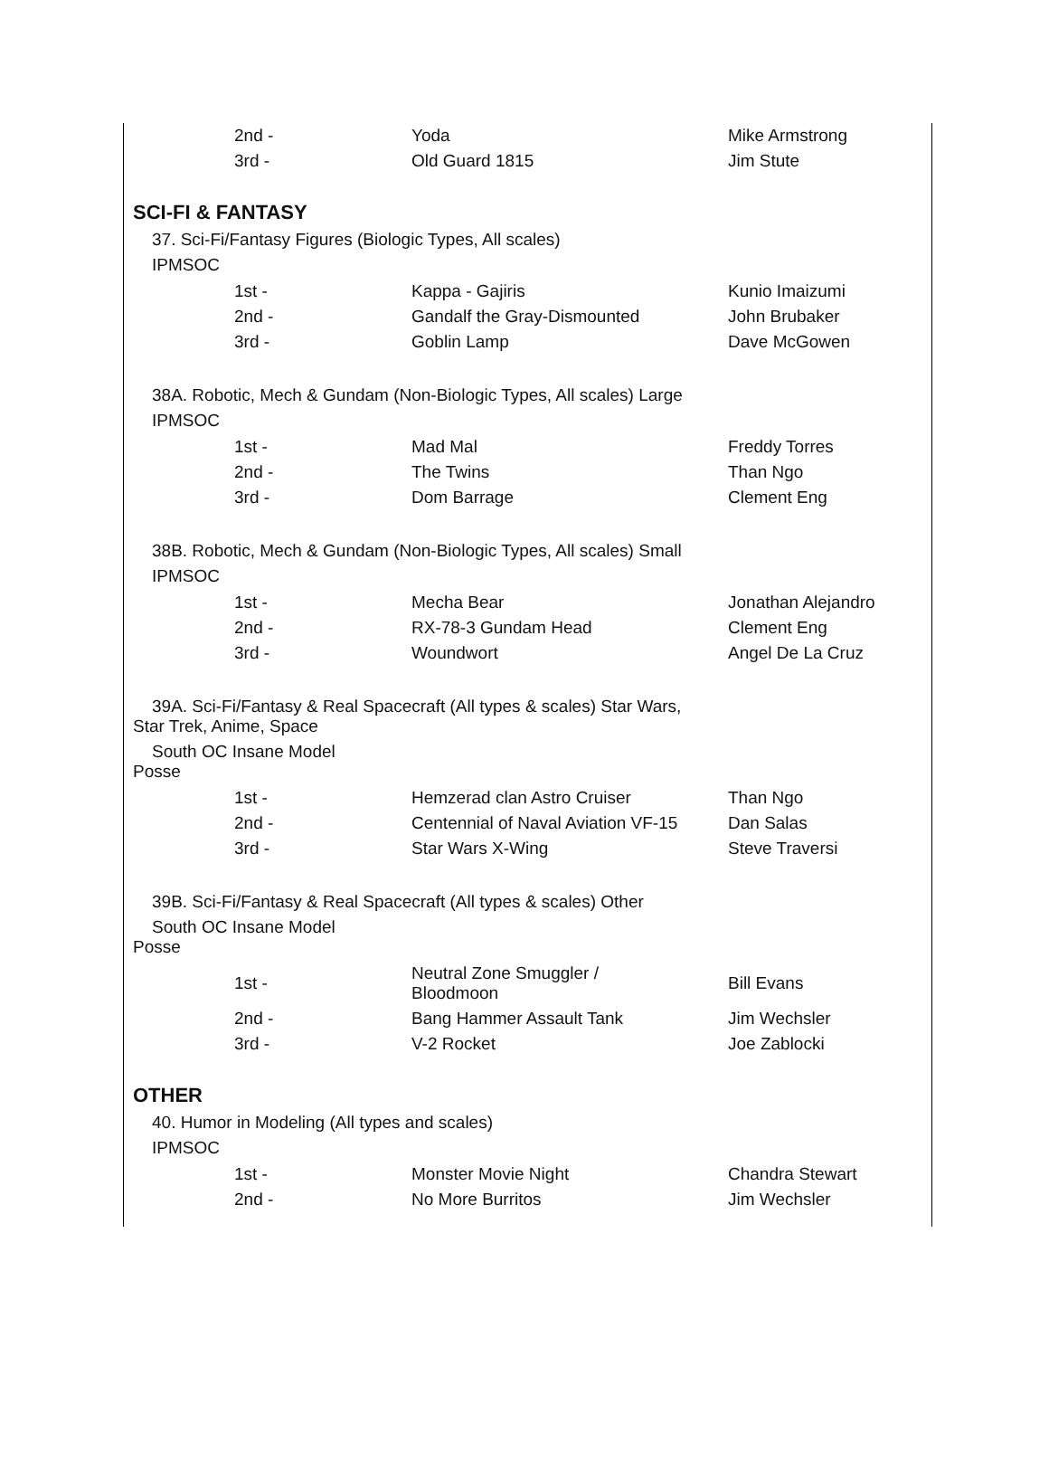| 2nd - | Yoda | Mike Armstrong |
| 3rd - | Old Guard 1815 | Jim Stute |
SCI-FI & FANTASY
37. Sci-Fi/Fantasy Figures (Biologic Types, All scales)
IPMSOC
| 1st - | Kappa - Gajiris | Kunio Imaizumi |
| 2nd - | Gandalf the Gray-Dismounted | John Brubaker |
| 3rd - | Goblin Lamp | Dave McGowen |
38A. Robotic, Mech & Gundam (Non-Biologic Types, All scales) Large
IPMSOC
| 1st - | Mad Mal | Freddy Torres |
| 2nd - | The Twins | Than Ngo |
| 3rd - | Dom Barrage | Clement Eng |
38B. Robotic, Mech & Gundam (Non-Biologic Types, All scales) Small
IPMSOC
| 1st - | Mecha Bear | Jonathan Alejandro |
| 2nd - | RX-78-3 Gundam Head | Clement Eng |
| 3rd - | Woundwort | Angel De La Cruz |
39A. Sci-Fi/Fantasy & Real Spacecraft (All types & scales) Star Wars,
Star Trek, Anime, Space
South OC Insane Model
Posse
| 1st - | Hemzerad clan Astro Cruiser | Than Ngo |
| 2nd - | Centennial of Naval Aviation VF-15 | Dan Salas |
| 3rd - | Star Wars X-Wing | Steve Traversi |
39B. Sci-Fi/Fantasy & Real Spacecraft (All types & scales) Other
South OC Insane Model
Posse
| 1st - | Neutral Zone Smuggler / Bloodmoon | Bill Evans |
| 2nd - | Bang Hammer Assault Tank | Jim Wechsler |
| 3rd - | V-2 Rocket | Joe Zablocki |
OTHER
40. Humor in Modeling (All types and scales)
IPMSOC
| 1st - | Monster Movie Night | Chandra Stewart |
| 2nd - | No More Burritos | Jim Wechsler |